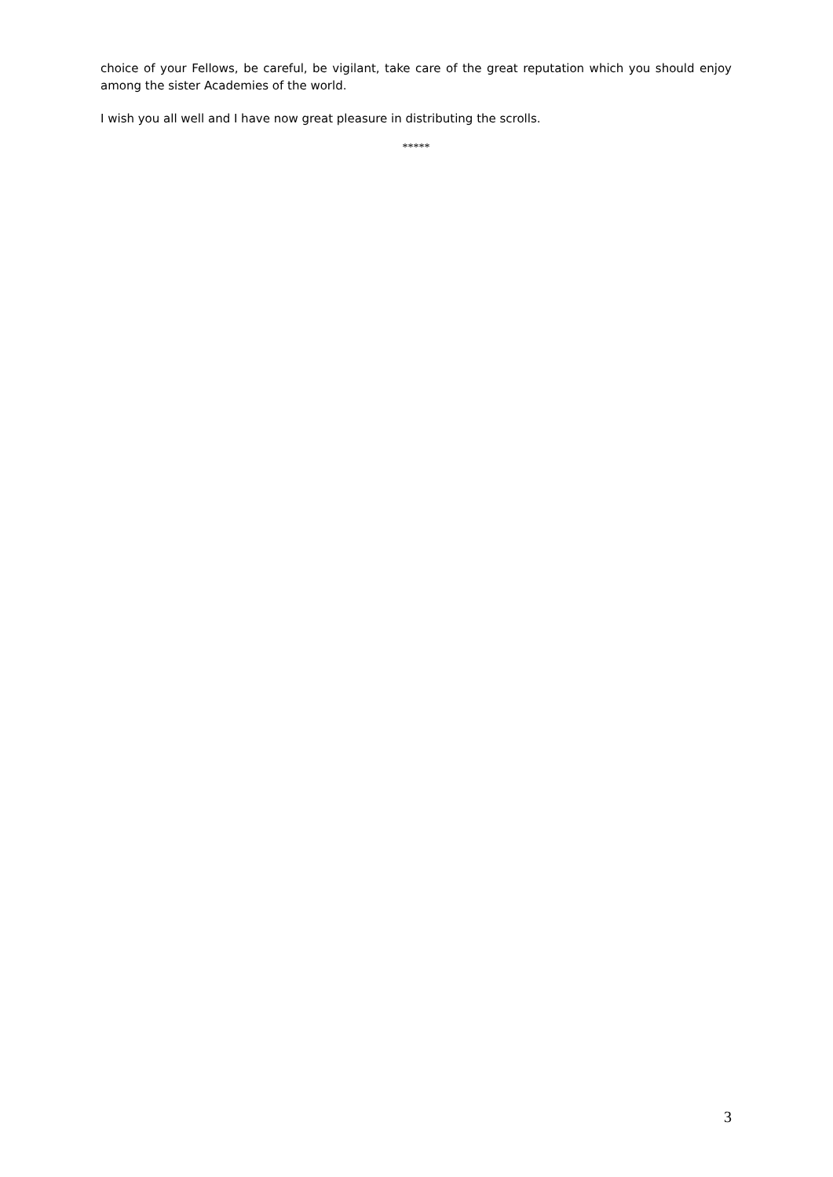choice of your Fellows, be careful, be vigilant, take care of the great reputation which you should enjoy among the sister Academies of the world.
I wish you all well and I have now great pleasure in distributing the scrolls.
*****
3